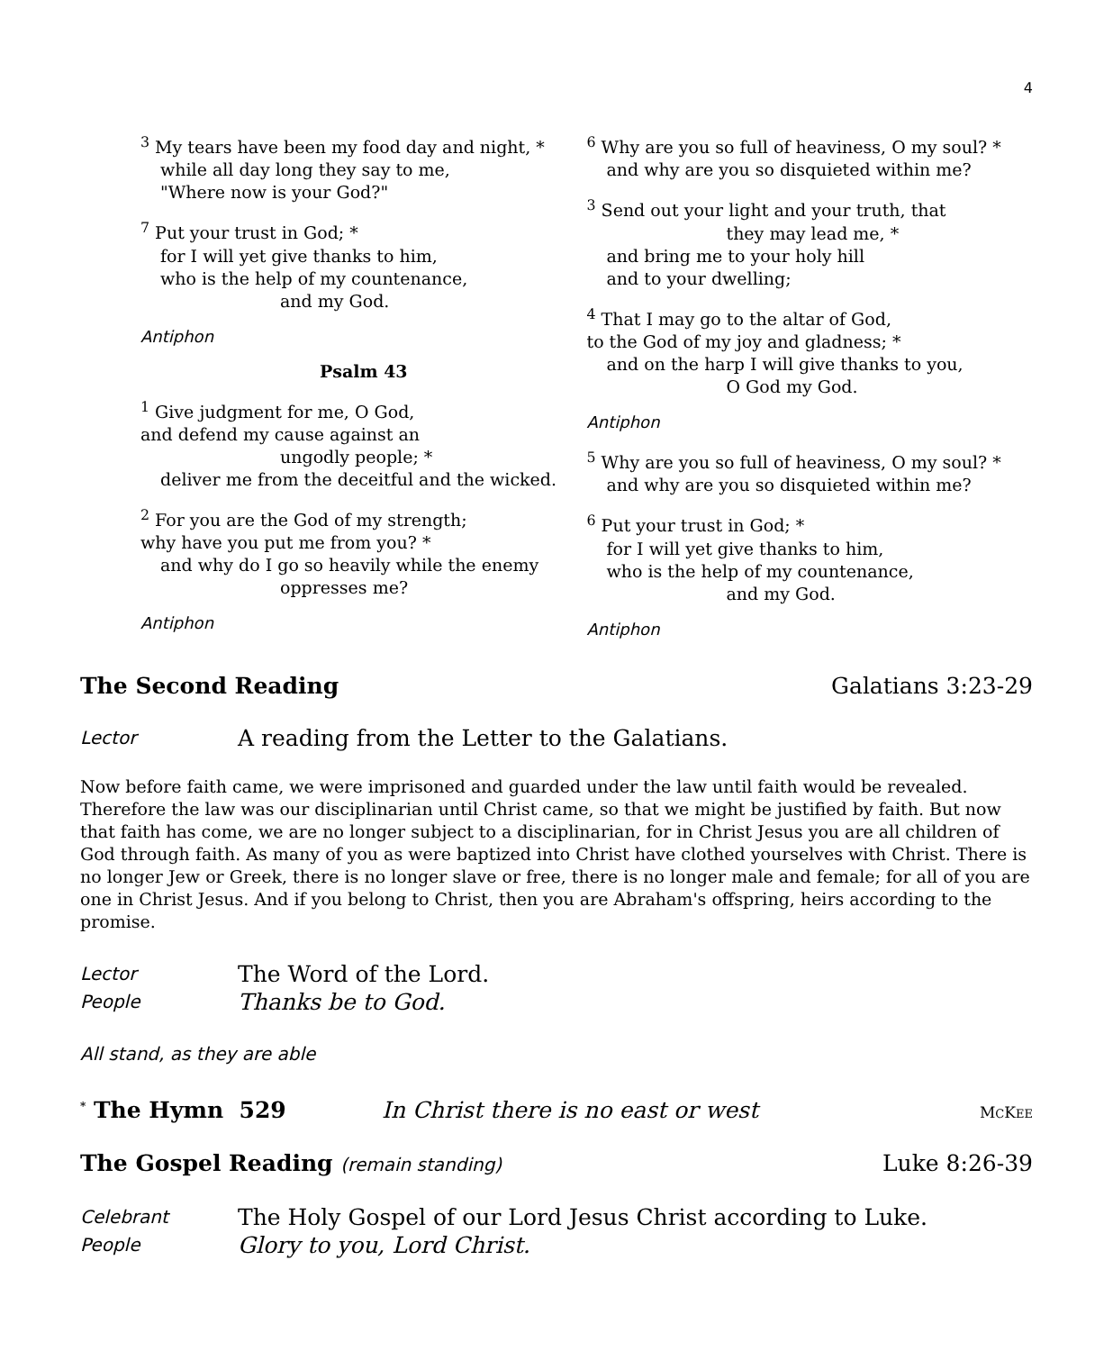4
<sup>3</sup> My tears have been my food day and night, *
while all day long they say to me,
"Where now is your God?"
<sup>7</sup> Put your trust in God; *
for I will yet give thanks to him,
who is the help of my countenance,
and my God.
Antiphon
Psalm 43
<sup>1</sup> Give judgment for me, O God,
and defend my cause against an
ungodly people; *
deliver me from the deceitful and the wicked.
<sup>2</sup> For you are the God of my strength;
why have you put me from you? *
and why do I go so heavily while the enemy
oppresses me?
Antiphon
<sup>6</sup> Why are you so full of heaviness, O my soul? *
and why are you so disquieted within me?
<sup>3</sup> Send out your light and your truth, that
they may lead me, *
and bring me to your holy hill
and to your dwelling;
<sup>4</sup> That I may go to the altar of God,
to the God of my joy and gladness; *
and on the harp I will give thanks to you,
O God my God.
Antiphon
<sup>5</sup> Why are you so full of heaviness, O my soul? *
and why are you so disquieted within me?
<sup>6</sup> Put your trust in God; *
for I will yet give thanks to him,
who is the help of my countenance,
and my God.
Antiphon
The Second Reading Galatians 3:23-29
Lector A reading from the Letter to the Galatians.
Now before faith came, we were imprisoned and guarded under the law until faith would be revealed. Therefore the law was our disciplinarian until Christ came, so that we might be justified by faith. But now that faith has come, we are no longer subject to a disciplinarian, for in Christ Jesus you are all children of God through faith. As many of you as were baptized into Christ have clothed yourselves with Christ. There is no longer Jew or Greek, there is no longer slave or free, there is no longer male and female; for all of you are one in Christ Jesus. And if you belong to Christ, then you are Abraham's offspring, heirs according to the promise.
Lector The Word of the Lord.
People Thanks be to God.
All stand, as they are able
<sup>*</sup> The Hymn 529 In Christ there is no east or west MCKEE
The Gospel Reading (remain standing) Luke 8:26-39
Celebrant The Holy Gospel of our Lord Jesus Christ according to Luke.
People Glory to you, Lord Christ.